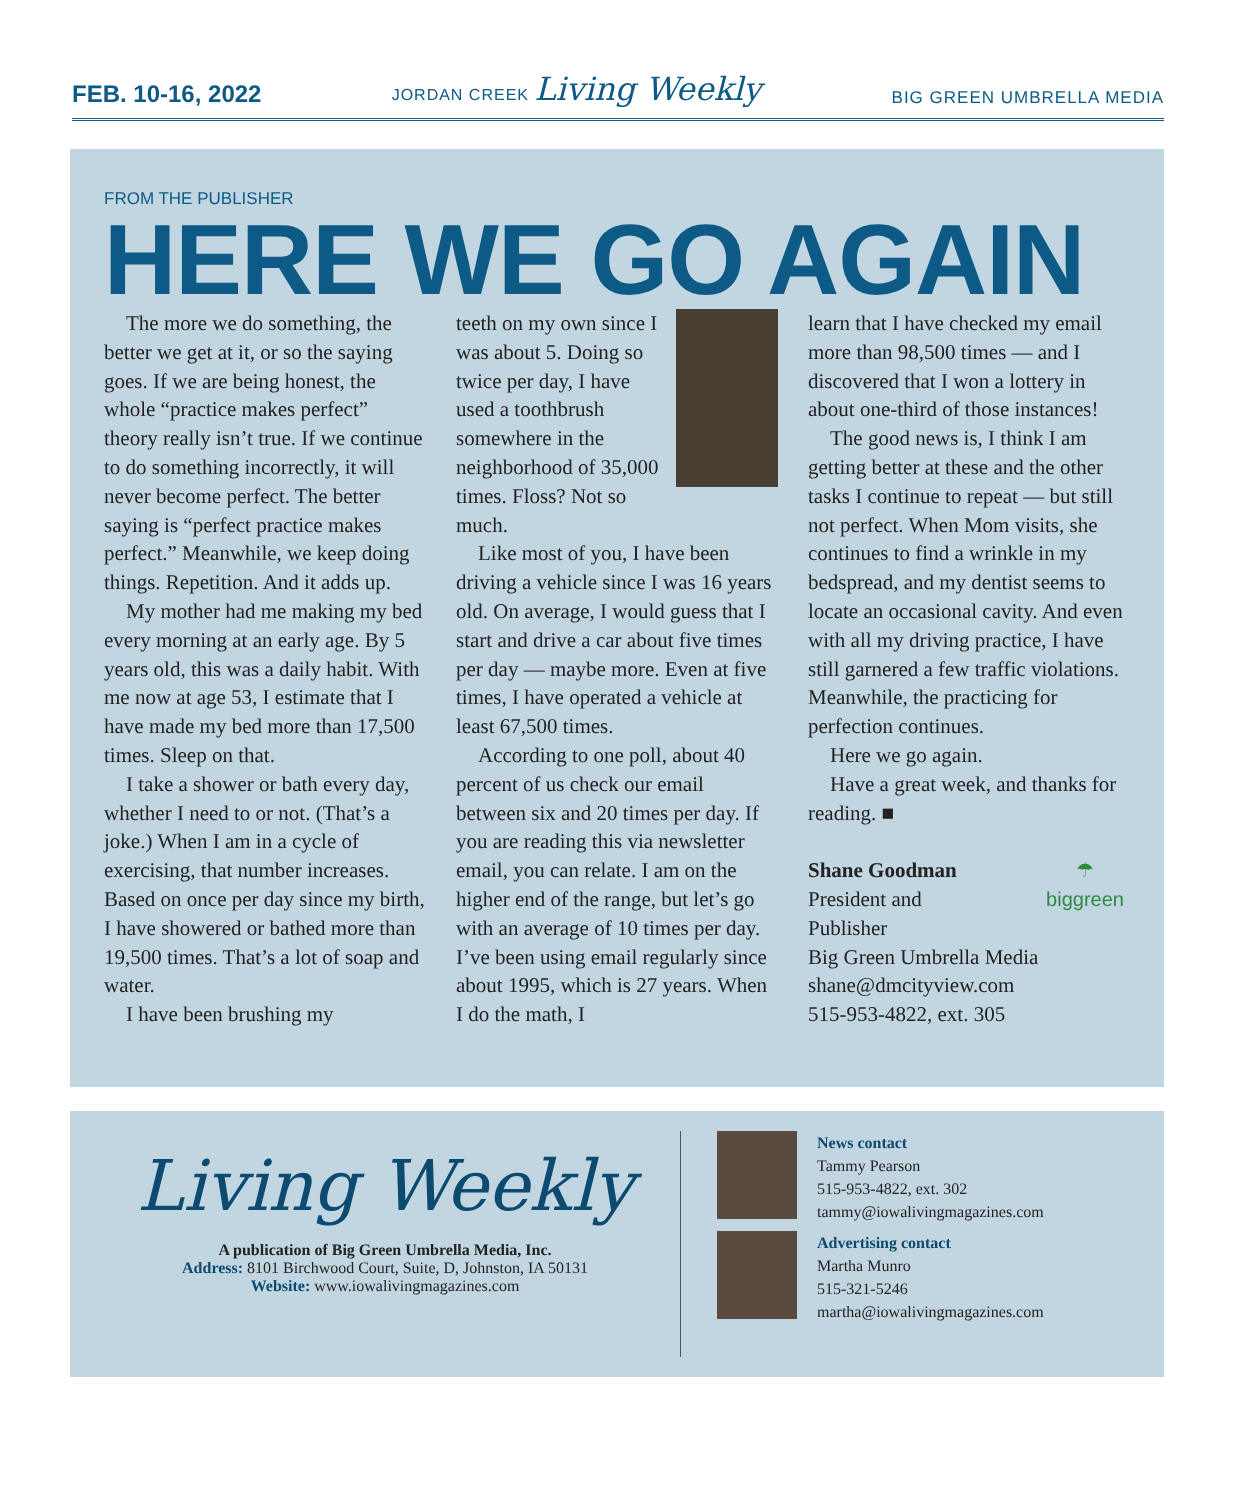FEB. 10-16, 2022 JORDAN CREEK Living Weekly BIG GREEN UMBRELLA MEDIA
FROM THE PUBLISHER
HERE WE GO AGAIN
The more we do something, the better we get at it, or so the saying goes. If we are being honest, the whole “practice makes perfect” theory really isn’t true. If we continue to do something incorrectly, it will never become perfect. The better saying is “perfect practice makes perfect.” Meanwhile, we keep doing things. Repetition. And it adds up.
My mother had me making my bed every morning at an early age. By 5 years old, this was a daily habit. With me now at age 53, I estimate that I have made my bed more than 17,500 times. Sleep on that.
I take a shower or bath every day, whether I need to or not. (That’s a joke.) When I am in a cycle of exercising, that number increases. Based on once per day since my birth, I have showered or bathed more than 19,500 times. That’s a lot of soap and water.
I have been brushing my
teeth on my own since I was about 5. Doing so twice per day, I have used a toothbrush somewhere in the neighborhood of 35,000 times. Floss? Not so much.
Like most of you, I have been driving a vehicle since I was 16 years old. On average, I would guess that I start and drive a car about five times per day — maybe more. Even at five times, I have operated a vehicle at least 67,500 times.
According to one poll, about 40 percent of us check our email between six and 20 times per day. If you are reading this via newsletter email, you can relate. I am on the higher end of the range, but let’s go with an average of 10 times per day. I’ve been using email regularly since about 1995, which is 27 years. When I do the math, I
learn that I have checked my email more than 98,500 times — and I discovered that I won a lottery in about one-third of those instances!
The good news is, I think I am getting better at these and the other tasks I continue to repeat — but still not perfect. When Mom visits, she continues to find a wrinkle in my bedspread, and my dentist seems to locate an occasional cavity. And even with all my driving practice, I have still garnered a few traffic violations. Meanwhile, the practicing for perfection continues.
Here we go again.
Have a great week, and thanks for reading. ■
☂
biggreen
Shane Goodman
President and
Publisher
Big Green Umbrella Media
shane@dmcityview.com
515-953-4822, ext. 305
Living Weekly
A publication of Big Green Umbrella Media, Inc.
Address: 8101 Birchwood Court, Suite, D, Johnston, IA 50131
Website: www.iowalivingmagazines.com
News contact
Tammy Pearson
515-953-4822, ext. 302
tammy@iowalivingmagazines.com
Advertising contact
Martha Munro
515-321-5246
martha@iowalivingmagazines.com